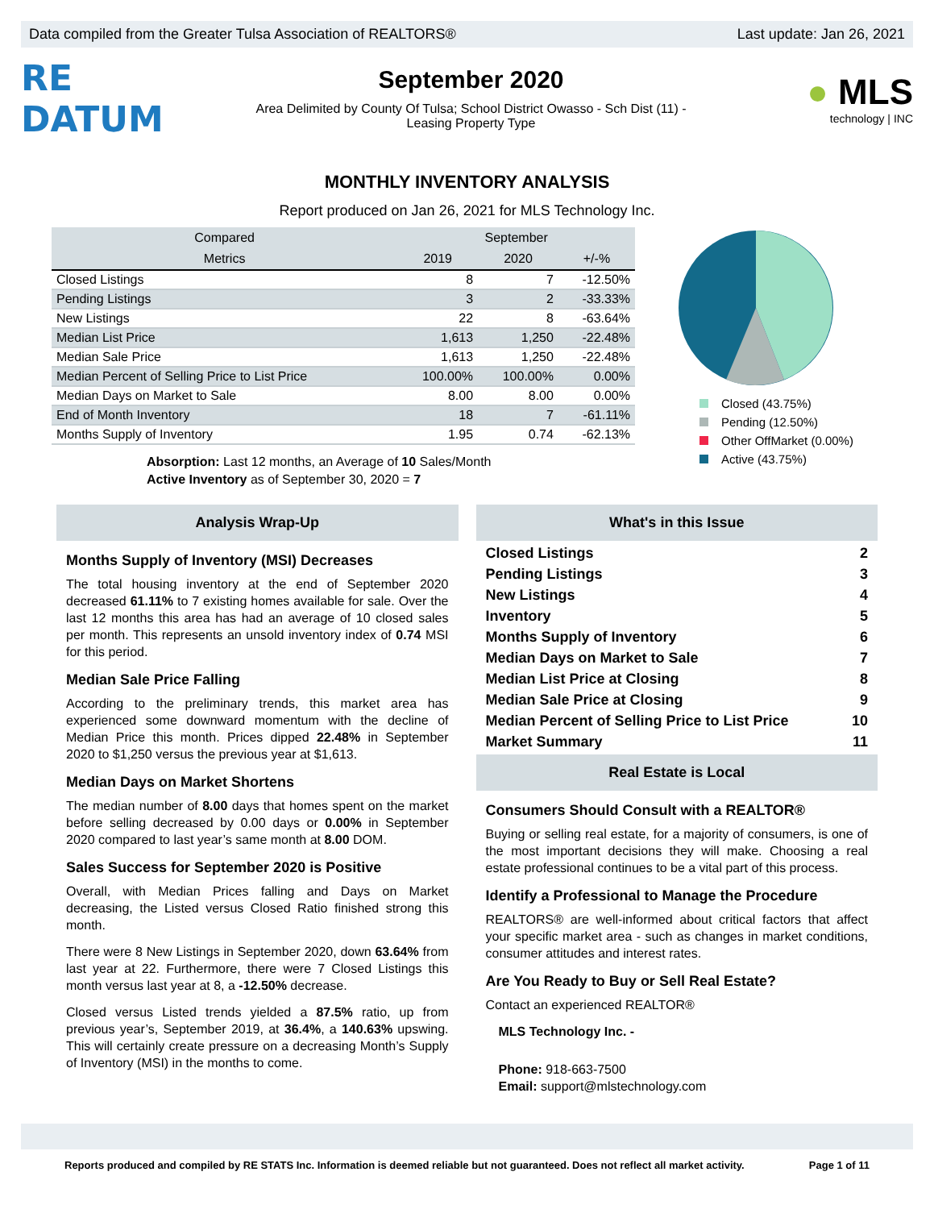Data compiled from the Greater Tulsa Association of REALTORS® Last update: Jan 26, 2021
RE DATUM
September 2020
Area Delimited by County Of Tulsa; School District Owasso - Sch Dist (11) -
Leasing Property Type
● MLS
technology | INC
MONTHLY INVENTORY ANALYSIS
Report produced on Jan 26, 2021 for MLS Technology Inc.
| Compared | September | | |
| --- | --- | --- | --- |
| Metrics | 2019 | 2020 | +/-% |
| Closed Listings | 8 | 7 | -12.50% |
| Pending Listings | 3 | 2 | -33.33% |
| New Listings | 22 | 8 | -63.64% |
| Median List Price | 1,613 | 1,250 | -22.48% |
| Median Sale Price | 1,613 | 1,250 | -22.48% |
| Median Percent of Selling Price to List Price | 100.00% | 100.00% | 0.00% |
| Median Days on Market to Sale | 8.00 | 8.00 | 0.00% |
| End of Month Inventory | 18 | 7 | -61.11% |
| Months Supply of Inventory | 1.95 | 0.74 | -62.13% |
Absorption: Last 12 months, an Average of 10 Sales/Month
Active Inventory as of September 30, 2020 = 7
Closed (43.75%)
Pending (12.50%)
Other OffMarket (0.00%)
Active (43.75%)
Analysis Wrap-Up
Months Supply of Inventory (MSI) Decreases
The total housing inventory at the end of September 2020 decreased 61.11% to 7 existing homes available for sale. Over the last 12 months this area has had an average of 10 closed sales per month. This represents an unsold inventory index of 0.74 MSI for this period.
Median Sale Price Falling
According to the preliminary trends, this market area has experienced some downward momentum with the decline of Median Price this month. Prices dipped 22.48% in September 2020 to $1,250 versus the previous year at $1,613.
Median Days on Market Shortens
The median number of 8.00 days that homes spent on the market before selling decreased by 0.00 days or 0.00% in September 2020 compared to last year’s same month at 8.00 DOM.
Sales Success for September 2020 is Positive
Overall, with Median Prices falling and Days on Market decreasing, the Listed versus Closed Ratio finished strong this month.
There were 8 New Listings in September 2020, down 63.64% from last year at 22. Furthermore, there were 7 Closed Listings this month versus last year at 8, a -12.50% decrease.
Closed versus Listed trends yielded a 87.5% ratio, up from previous year’s, September 2019, at 36.4%, a 140.63% upswing. This will certainly create pressure on a decreasing Month’s Supply of Inventory (MSI) in the months to come.
What's in this Issue
Closed Listings 2
Pending Listings 3
New Listings 4
Inventory 5
Months Supply of Inventory 6
Median Days on Market to Sale 7
Median List Price at Closing 8
Median Sale Price at Closing 9
Median Percent of Selling Price to List Price 10
Market Summary 11
Real Estate is Local
Consumers Should Consult with a REALTOR®
Buying or selling real estate, for a majority of consumers, is one of the most important decisions they will make. Choosing a real estate professional continues to be a vital part of this process.
Identify a Professional to Manage the Procedure
REALTORS® are well-informed about critical factors that affect your specific market area - such as changes in market conditions, consumer attitudes and interest rates.
Are You Ready to Buy or Sell Real Estate?
Contact an experienced REALTOR®
MLS Technology Inc. -
Phone: 918-663-7500
Email: support@mlstechnology.com
Reports produced and compiled by RE STATS Inc. Information is deemed reliable but not guaranteed. Does not reflect all market activity. Page 1 of 11